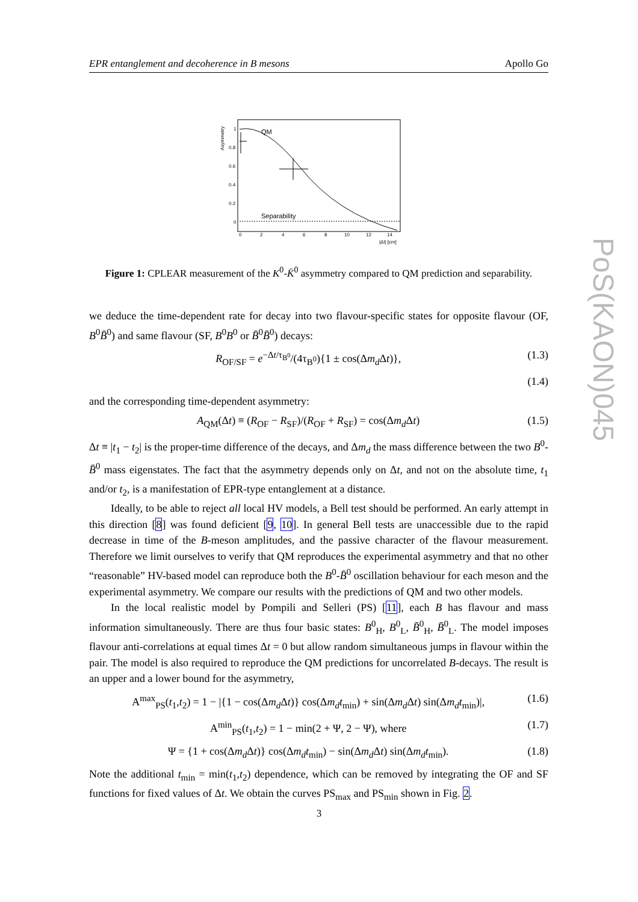EPR entanglement and decoherence in B mesons Apollo Go
PoS(KAON)045
Asymmetry
1
0.8
0.6
0.4
0.2
0
0
2
4
6
8
10
12
14
|Δl| [cm]
QM
Separability
Figure 1: CPLEAR measurement of the K<sup>0</sup>-K̄<sup>0</sup> asymmetry compared to QM prediction and separability.
we deduce the time-dependent rate for decay into two flavour-specific states for opposite flavour (OF, B<sup>0</sup>B̄<sup>0</sup>) and same flavour (SF, B<sup>0</sup>B<sup>0</sup> or B̄<sup>0</sup>B̄<sup>0</sup>) decays:
R<sub>OF/SF</sub> = e<sup>−Δt/τ<sub>B<sup>0</sup></sub></sup>/(4τ<sub>B<sup>0</sup></sub>){1 ± cos(Δm<sub>d</sub> Δt)}, (1.3)
(1.4)
and the corresponding time-dependent asymmetry:
A<sub>QM</sub>(Δt) ≡ (R<sub>OF</sub> − R<sub>SF</sub>)/(R<sub>OF</sub> + R<sub>SF</sub>) = cos(Δm<sub>d</sub> Δt) (1.5)
Δt ≡ |t<sub>1</sub> − t<sub>2</sub>| is the proper-time difference of the decays, and Δm<sub>d</sub> the mass difference between the two B<sup>0</sup>-B̄<sup>0</sup> mass eigenstates. The fact that the asymmetry depends only on Δt, and not on the absolute time, t<sub>1</sub> and/or t<sub>2</sub>, is a manifestation of EPR-type entanglement at a distance.
Ideally, to be able to reject all local HV models, a Bell test should be performed. An early attempt in this direction [8] was found deficient [9, 10]. In general Bell tests are unaccessible due to the rapid decrease in time of the B-meson amplitudes, and the passive character of the flavour measurement. Therefore we limit ourselves to verify that QM reproduces the experimental asymmetry and that no other “reasonable” HV-based model can reproduce both the B<sup>0</sup>-B̄<sup>0</sup> oscillation behaviour for each meson and the experimental asymmetry. We compare our results with the predictions of QM and two other models.
In the local realistic model by Pompili and Selleri (PS) [11], each B has flavour and mass information simultaneously. There are thus four basic states: B<sup>0</sup><sub>H</sub>, B<sup>0</sup><sub>L</sub>, B̄<sup>0</sup><sub>H</sub>, B̄<sup>0</sup><sub>L</sub>. The model imposes flavour anti-correlations at equal times Δt = 0 but allow random simultaneous jumps in flavour within the pair. The model is also required to reproduce the QM predictions for uncorrelated B-decays. The result is an upper and a lower bound for the asymmetry,
A<sup>max</sup><sub>PS</sub>(t<sub>1</sub>,t<sub>2</sub>) = 1 − |{1 − cos(Δm<sub>d</sub> Δt)} cos(Δm<sub>d</sub>t<sub>min</sub>) + sin(Δm<sub>d</sub> Δt) sin(Δm<sub>d</sub>t<sub>min</sub>)|, (1.6)
A<sup>min</sup><sub>PS</sub>(t<sub>1</sub>,t<sub>2</sub>) = 1 − min(2 + Ψ, 2 − Ψ), where (1.7)
Ψ = {1 + cos(Δm<sub>d</sub> Δt)} cos(Δm<sub>d</sub>t<sub>min</sub>) − sin(Δm<sub>d</sub> Δt) sin(Δm<sub>d</sub>t<sub>min</sub>). (1.8)
Note the additional t<sub>min</sub> = min(t<sub>1</sub>,t<sub>2</sub>) dependence, which can be removed by integrating the OF and SF functions for fixed values of Δt. We obtain the curves PS<sub>max</sub> and PS<sub>min</sub> shown in Fig. 2.
3